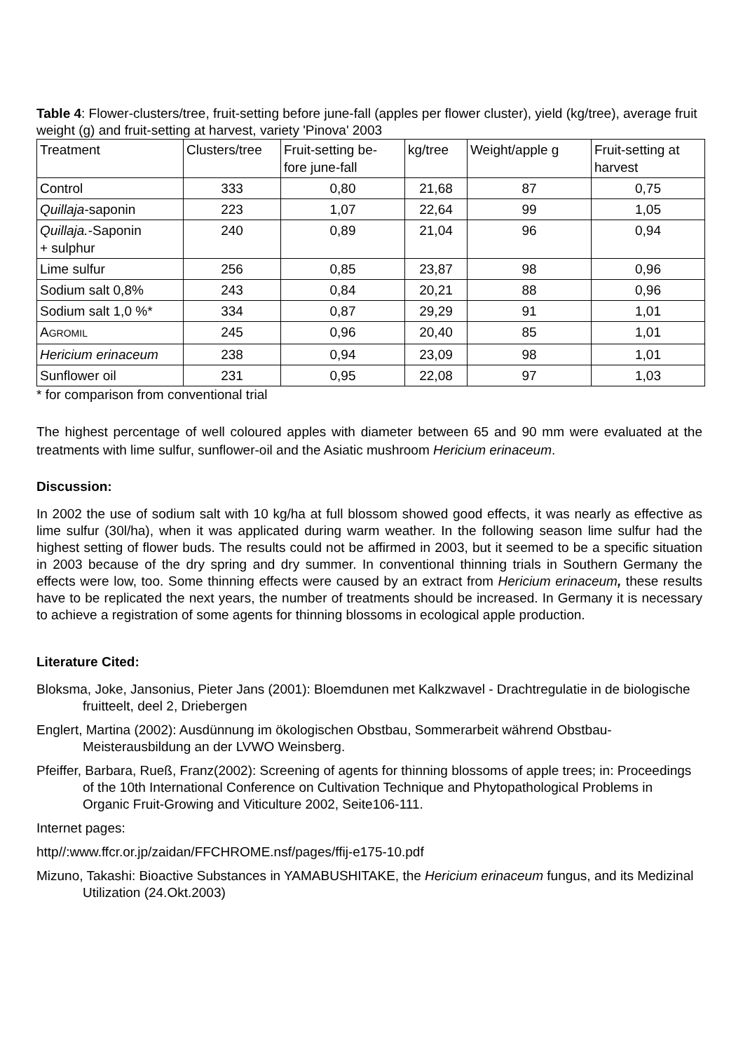Table 4: Flower-clusters/tree, fruit-setting before june-fall (apples per flower cluster), yield (kg/tree), average fruit weight (g) and fruit-setting at harvest, variety 'Pinova' 2003
| Treatment | Clusters/tree | Fruit-setting be- fore june-fall | kg/tree | Weight/apple g | Fruit-setting at harvest |
| Control | 333 | 0,80 | 21,68 | 87 | 0,75 |
| Quillaja -saponin | 223 | 1,07 | 22,64 | 99 | 1,05 |
| Quillaja. -Saponin + sulphur | 240 | 0,89 | 21,04 | 96 | 0,94 |
| Lime sulfur | 256 | 0,85 | 23,87 | 98 | 0,96 |
| Sodium salt 0,8% | 243 | 0,84 | 20,21 | 88 | 0,96 |
| Sodium salt 1,0 %* | 334 | 0,87 | 29,29 | 91 | 1,01 |
| A GROMIL | 245 | 0,96 | 20,40 | 85 | 1,01 |
| Hericium erinaceum | 238 | 0,94 | 23,09 | 98 | 1,01 |
| Sunflower oil | 231 | 0,95 | 22,08 | 97 | 1,03 |
* for comparison from conventional trial
The highest percentage of well coloured apples with diameter between 65 and 90 mm were evaluated at the treatments with lime sulfur, sunflower-oil and the Asiatic mushroom Hericium erinaceum.
Discussion:
In 2002 the use of sodium salt with 10 kg/ha at full blossom showed good effects, it was nearly as effective as lime sulfur (30l/ha), when it was applicated during warm weather. In the following season lime sulfur had the highest setting of flower buds. The results could not be affirmed in 2003, but it seemed to be a specific situation in 2003 because of the dry spring and dry summer. In conventional thinning trials in Southern Germany the effects were low, too. Some thinning effects were caused by an extract from Hericium erinaceum, these results have to be replicated the next years, the number of treatments should be increased. In Germany it is necessary to achieve a registration of some agents for thinning blossoms in ecological apple production.
Literature Cited:
Bloksma, Joke, Jansonius, Pieter Jans (2001): Bloemdunen met Kalkzwavel - Drachtregulatie in de biologische fruitteelt, deel 2, Driebergen
Englert, Martina (2002): Ausdünnung im ökologischen Obstbau, Sommerarbeit während Obstbau-Meisterausbildung an der LVWO Weinsberg.
Pfeiffer, Barbara, Rueß, Franz(2002): Screening of agents for thinning blossoms of apple trees; in: Proceedings of the 10th International Conference on Cultivation Technique and Phytopathological Problems in Organic Fruit-Growing and Viticulture 2002, Seite106-111.
Internet pages:
http//:www.ffcr.or.jp/zaidan/FFCHROME.nsf/pages/ffij-e175-10.pdf
Mizuno, Takashi: Bioactive Substances in YAMABUSHITAKE, the Hericium erinaceum fungus, and its Medizinal Utilization (24.Okt.2003)